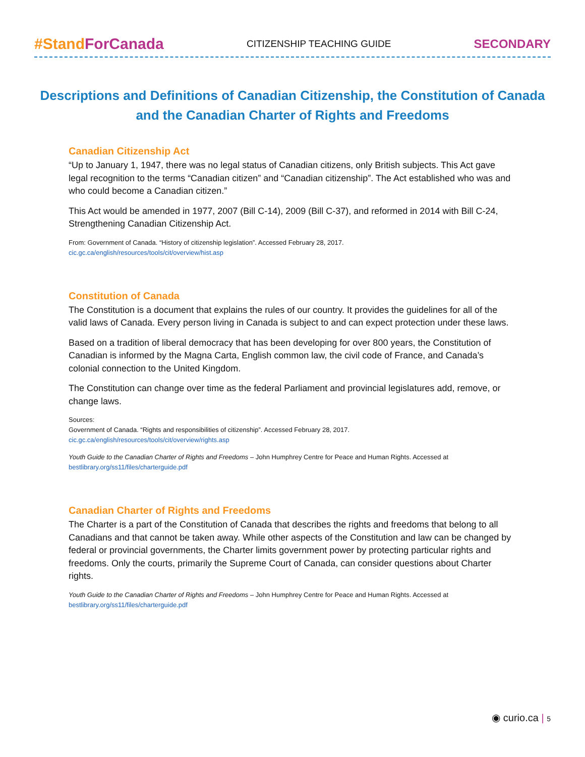#Stand ForCanada CITIZENSHIP TEACHING GUIDE SECONDARY
Descriptions and Definitions of Canadian Citizenship, the Constitution of Canada
and the Canadian Charter of Rights and Freedoms
Canadian Citizenship Act
“Up to January 1, 1947, there was no legal status of Canadian citizens, only British subjects. This Act gave legal recognition to the terms “Canadian citizen” and “Canadian citizenship”. The Act established who was and who could become a Canadian citizen.”
This Act would be amended in 1977, 2007 (Bill C-14), 2009 (Bill C-37), and reformed in 2014 with Bill C-24, Strengthening Canadian Citizenship Act.
From: Government of Canada. “History of citizenship legislation”. Accessed February 28, 2017.
cic.gc.ca/english/resources/tools/cit/overview/hist.asp
Constitution of Canada
The Constitution is a document that explains the rules of our country. It provides the guidelines for all of the valid laws of Canada. Every person living in Canada is subject to and can expect protection under these laws.
Based on a tradition of liberal democracy that has been developing for over 800 years, the Constitution of Canadian is informed by the Magna Carta, English common law, the civil code of France, and Canada’s colonial connection to the United Kingdom.
The Constitution can change over time as the federal Parliament and provincial legislatures add, remove, or change laws.
Sources:
Government of Canada. “Rights and responsibilities of citizenship”. Accessed February 28, 2017.
cic.gc.ca/english/resources/tools/cit/overview/rights.asp
Youth Guide to the Canadian Charter of Rights and Freedoms – John Humphrey Centre for Peace and Human Rights. Accessed at
bestlibrary.org/ss11/files/charterguide.pdf
Canadian Charter of Rights and Freedoms
The Charter is a part of the Constitution of Canada that describes the rights and freedoms that belong to all Canadians and that cannot be taken away. While other aspects of the Constitution and law can be changed by federal or provincial governments, the Charter limits government power by protecting particular rights and freedoms. Only the courts, primarily the Supreme Court of Canada, can consider questions about Charter rights.
Youth Guide to the Canadian Charter of Rights and Freedoms – John Humphrey Centre for Peace and Human Rights. Accessed at
bestlibrary.org/ss11/files/charterguide.pdf
◉ curio.ca | 5